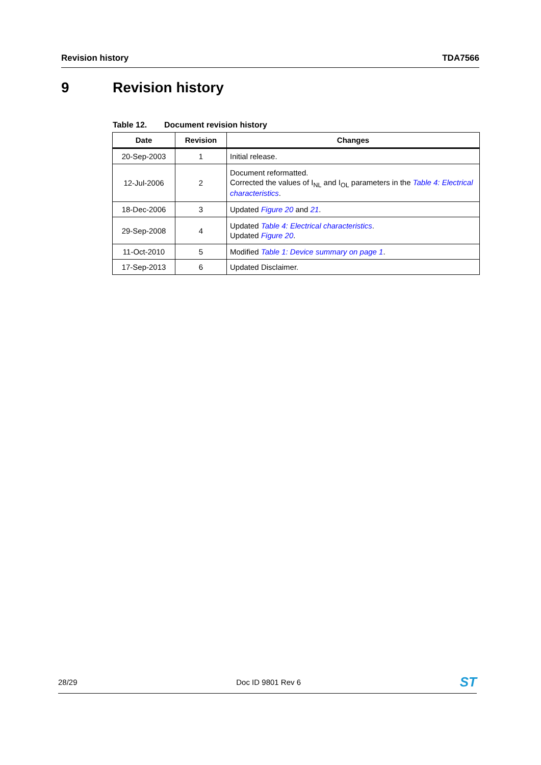Revision history TDA7566
9 Revision history
Table 12. Document revision history
| Date | Revision | Changes |
| --- | --- | --- |
| 20-Sep-2003 | 1 | Initial release. |
| 12-Jul-2006 | 2 | Document reformatted. Corrected the values of I<sub>NL</sub> and I<sub>OL</sub> parameters in the Table 4: Electrical characteristics . |
| 18-Dec-2006 | 3 | Updated Figure 20 and 21 . |
| 29-Sep-2008 | 4 | Updated Table 4: Electrical characteristics . Updated Figure 20 . |
| 11-Oct-2010 | 5 | Modified Table 1: Device summary on page 1 . |
| 17-Sep-2013 | 6 | Updated Disclaimer. |
28/29 Doc ID 9801 Rev 6 ST